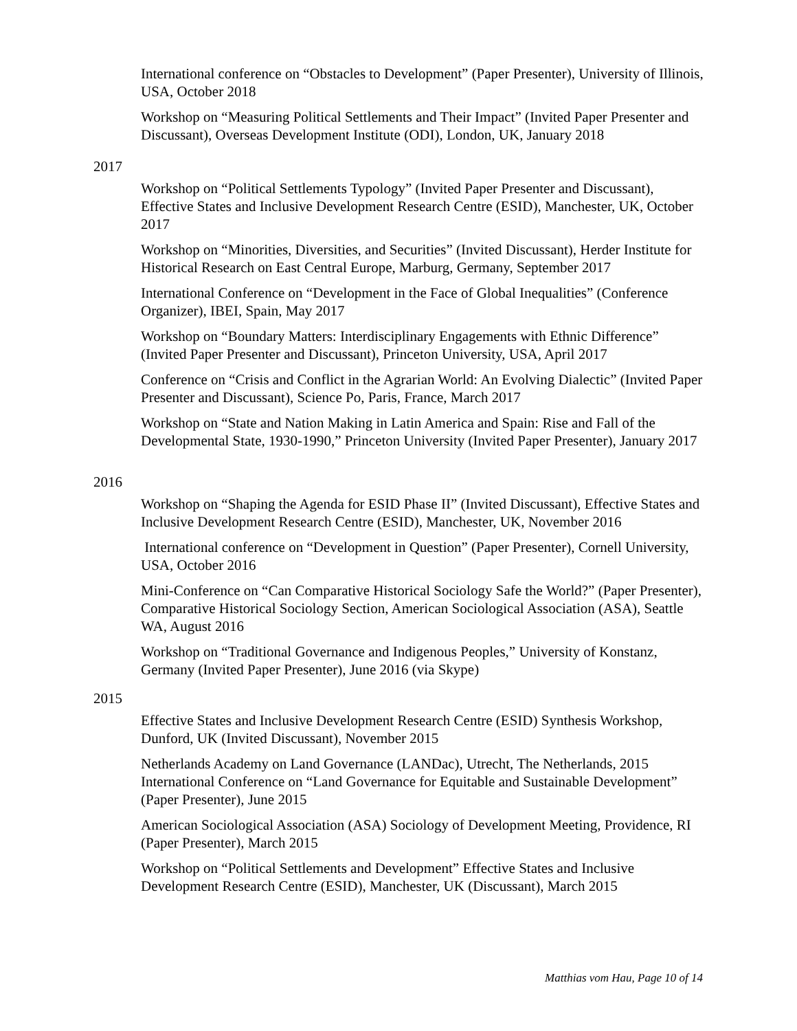International conference on “Obstacles to Development” (Paper Presenter), University of Illinois, USA, October 2018
Workshop on “Measuring Political Settlements and Their Impact” (Invited Paper Presenter and Discussant), Overseas Development Institute (ODI), London, UK, January 2018
2017
Workshop on “Political Settlements Typology” (Invited Paper Presenter and Discussant), Effective States and Inclusive Development Research Centre (ESID), Manchester, UK, October 2017
Workshop on “Minorities, Diversities, and Securities” (Invited Discussant), Herder Institute for Historical Research on East Central Europe, Marburg, Germany, September 2017
International Conference on “Development in the Face of Global Inequalities” (Conference Organizer), IBEI, Spain, May 2017
Workshop on “Boundary Matters: Interdisciplinary Engagements with Ethnic Difference” (Invited Paper Presenter and Discussant), Princeton University, USA, April 2017
Conference on “Crisis and Conflict in the Agrarian World: An Evolving Dialectic” (Invited Paper Presenter and Discussant), Science Po, Paris, France, March 2017
Workshop on “State and Nation Making in Latin America and Spain: Rise and Fall of the Developmental State, 1930-1990,” Princeton University (Invited Paper Presenter), January 2017
2016
Workshop on “Shaping the Agenda for ESID Phase II” (Invited Discussant), Effective States and Inclusive Development Research Centre (ESID), Manchester, UK, November 2016
International conference on “Development in Question” (Paper Presenter), Cornell University, USA, October 2016
Mini-Conference on “Can Comparative Historical Sociology Safe the World?” (Paper Presenter), Comparative Historical Sociology Section, American Sociological Association (ASA), Seattle WA, August 2016
Workshop on “Traditional Governance and Indigenous Peoples,” University of Konstanz, Germany (Invited Paper Presenter), June 2016 (via Skype)
2015
Effective States and Inclusive Development Research Centre (ESID) Synthesis Workshop, Dunford, UK (Invited Discussant), November 2015
Netherlands Academy on Land Governance (LANDac), Utrecht, The Netherlands, 2015 International Conference on “Land Governance for Equitable and Sustainable Development” (Paper Presenter), June 2015
American Sociological Association (ASA) Sociology of Development Meeting, Providence, RI (Paper Presenter), March 2015
Workshop on “Political Settlements and Development” Effective States and Inclusive Development Research Centre (ESID), Manchester, UK (Discussant), March 2015
Matthias vom Hau, Page 10 of 14